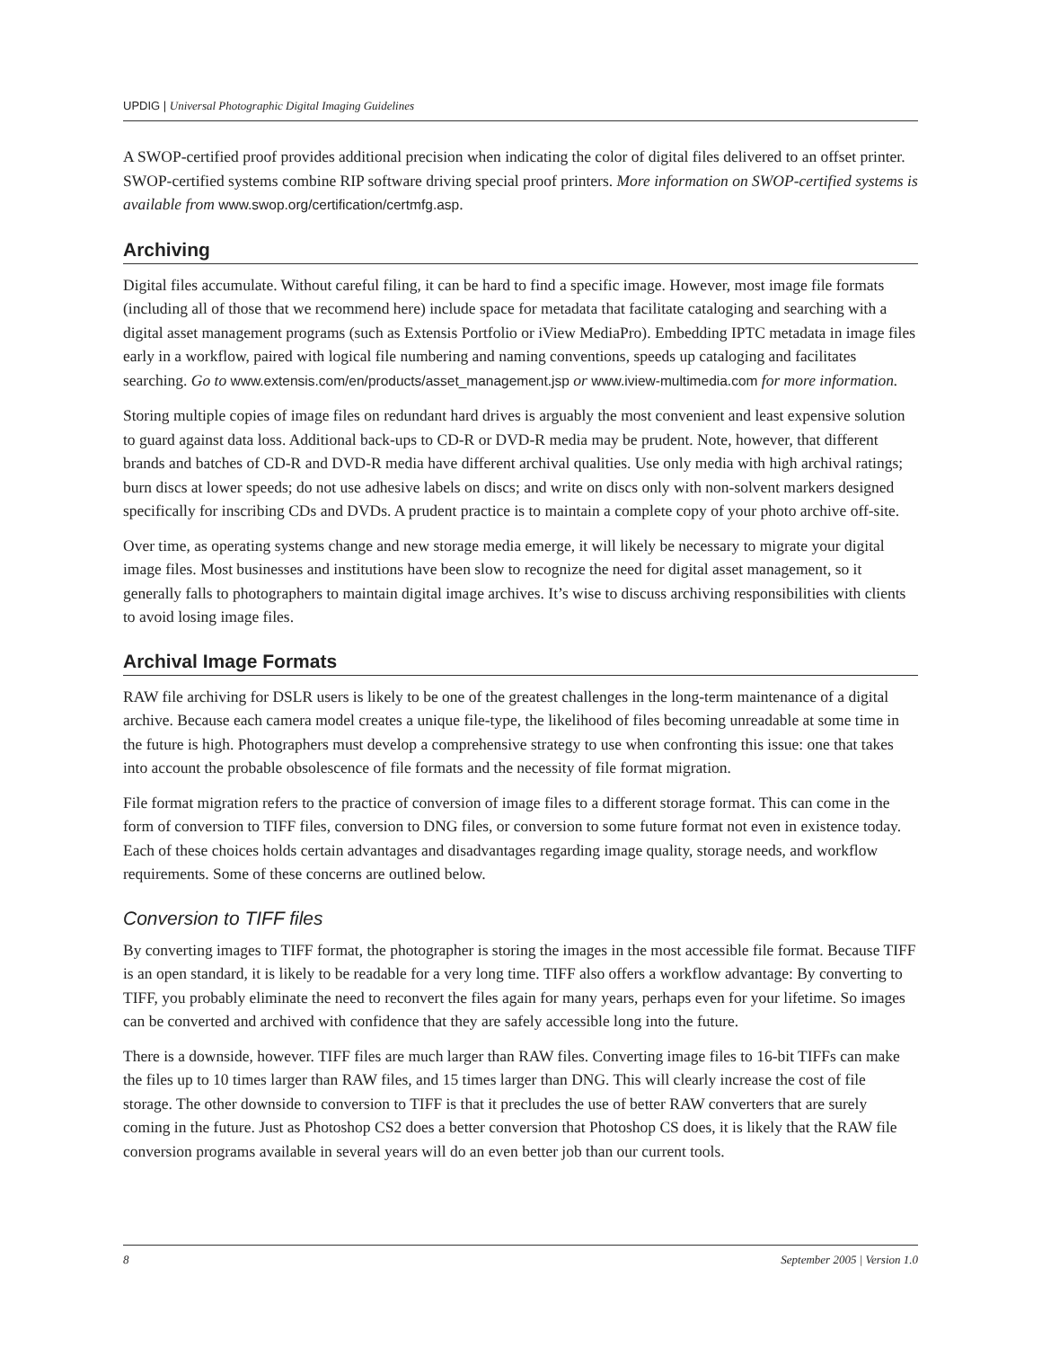UPDIG | Universal Photographic Digital Imaging Guidelines
A SWOP-certified proof provides additional precision when indicating the color of digital files delivered to an offset printer. SWOP-certified systems combine RIP software driving special proof printers. More information on SWOP-certified systems is available from www.swop.org/certification/certmfg.asp.
Archiving
Digital files accumulate. Without careful filing, it can be hard to find a specific image. However, most image file formats (including all of those that we recommend here) include space for metadata that facilitate cataloging and searching with a digital asset management programs (such as Extensis Portfolio or iView MediaPro). Embedding IPTC metadata in image files early in a workflow, paired with logical file numbering and naming conventions, speeds up cataloging and facilitates searching. Go to www.extensis.com/en/products/asset_management.jsp or www.iview-multimedia.com for more information.
Storing multiple copies of image files on redundant hard drives is arguably the most convenient and least expensive solution to guard against data loss. Additional back-ups to CD-R or DVD-R media may be prudent. Note, however, that different brands and batches of CD-R and DVD-R media have different archival qualities. Use only media with high archival ratings; burn discs at lower speeds; do not use adhesive labels on discs; and write on discs only with non-solvent markers designed specifically for inscribing CDs and DVDs. A prudent practice is to maintain a complete copy of your photo archive off-site.
Over time, as operating systems change and new storage media emerge, it will likely be necessary to migrate your digital image files. Most businesses and institutions have been slow to recognize the need for digital asset management, so it generally falls to photographers to maintain digital image archives. It’s wise to discuss archiving responsibilities with clients to avoid losing image files.
Archival Image Formats
RAW file archiving for DSLR users is likely to be one of the greatest challenges in the long-term maintenance of a digital archive. Because each camera model creates a unique file-type, the likelihood of files becoming unreadable at some time in the future is high. Photographers must develop a comprehensive strategy to use when confronting this issue: one that takes into account the probable obsolescence of file formats and the necessity of file format migration.
File format migration refers to the practice of conversion of image files to a different storage format. This can come in the form of conversion to TIFF files, conversion to DNG files, or conversion to some future format not even in existence today. Each of these choices holds certain advantages and disadvantages regarding image quality, storage needs, and workflow requirements. Some of these concerns are outlined below.
Conversion to TIFF files
By converting images to TIFF format, the photographer is storing the images in the most accessible file format. Because TIFF is an open standard, it is likely to be readable for a very long time. TIFF also offers a workflow advantage: By converting to TIFF, you probably eliminate the need to reconvert the files again for many years, perhaps even for your lifetime. So images can be converted and archived with confidence that they are safely accessible long into the future.
There is a downside, however. TIFF files are much larger than RAW files. Converting image files to 16-bit TIFFs can make the files up to 10 times larger than RAW files, and 15 times larger than DNG. This will clearly increase the cost of file storage. The other downside to conversion to TIFF is that it precludes the use of better RAW converters that are surely coming in the future. Just as Photoshop CS2 does a better conversion that Photoshop CS does, it is likely that the RAW file conversion programs available in several years will do an even better job than our current tools.
8 September 2005 | Version 1.0